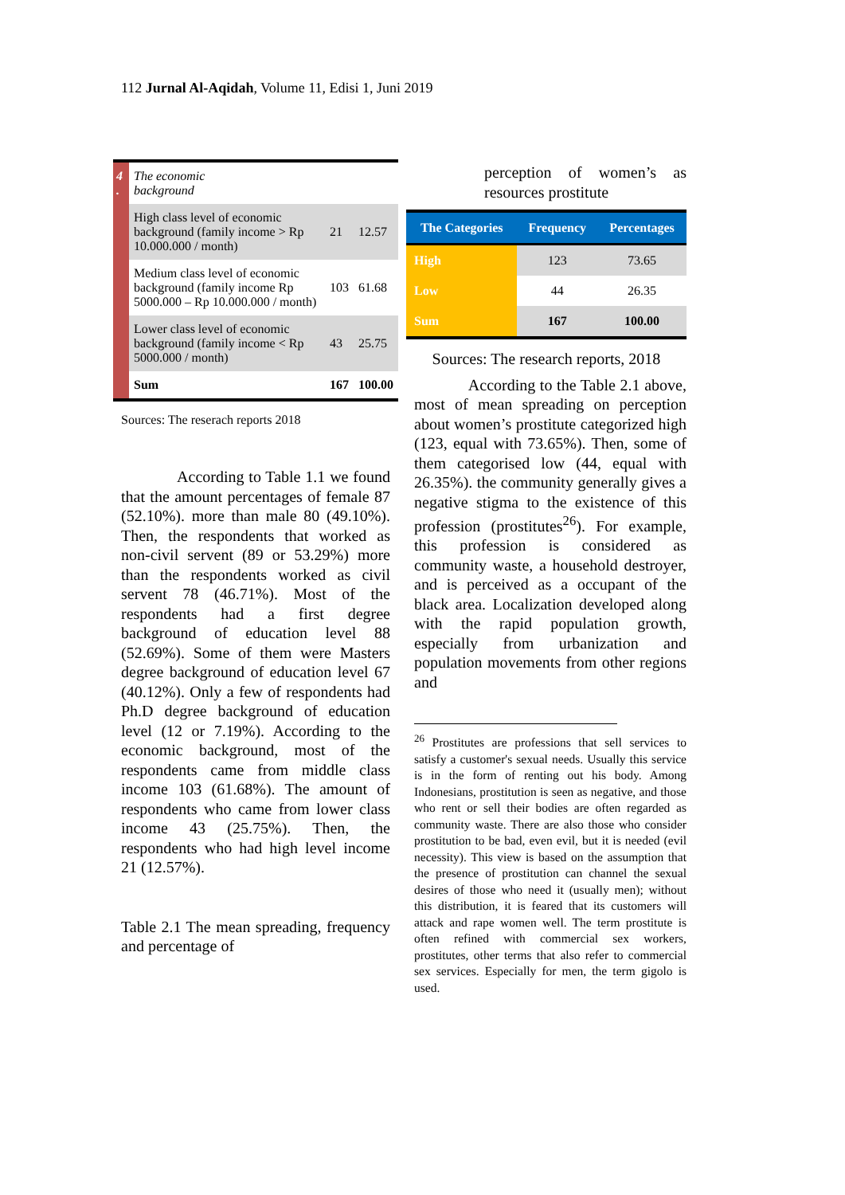112 Jurnal Al-Aqidah, Volume 11, Edisi 1, Juni 2019
| 4 . | The economic background | | |
| | High class level of economic background (family income > Rp 10.000.000 / month) | 21 | 12.57 |
| | Medium class level of economic background (family income Rp 5000.000 – Rp 10.000.000 / month) | 103 | 61.68 |
| | Lower class level of economic background (family income < Rp 5000.000 / month) | 43 | 25.75 |
| | Sum | 167 | 100.00 |
Sources: The reserach reports 2018
According to Table 1.1 we found that the amount percentages of female 87 (52.10%). more than male 80 (49.10%). Then, the respondents that worked as non-civil servent (89 or 53.29%) more than the respondents worked as civil servent 78 (46.71%). Most of the respondents had a first degree background of education level 88 (52.69%). Some of them were Masters degree background of education level 67 (40.12%). Only a few of respondents had Ph.D degree background of education level (12 or 7.19%). According to the economic background, most of the respondents came from middle class income 103 (61.68%). The amount of respondents who came from lower class income 43 (25.75%). Then, the respondents who had high level income 21 (12.57%).
Table 2.1 The mean spreading, frequency and percentage of
perception of women’s as resources prostitute
| The Categories | Frequency | Percentages |
| --- | --- | --- |
| High | 123 | 73.65 |
| Low | 44 | 26.35 |
| Sum | 167 | 100.00 |
Sources: The research reports, 2018
According to the Table 2.1 above, most of mean spreading on perception about women’s prostitute categorized high (123, equal with 73.65%). Then, some of them categorised low (44, equal with 26.35%). the community generally gives a negative stigma to the existence of this profession (prostitutes<sup>26</sup>). For example, this profession is considered as community waste, a household destroyer, and is perceived as a occupant of the black area. Localization developed along with the rapid population growth, especially from urbanization and population movements from other regions and
<sup>26</sup> Prostitutes are professions that sell services to satisfy a customer's sexual needs. Usually this service is in the form of renting out his body. Among Indonesians, prostitution is seen as negative, and those who rent or sell their bodies are often regarded as community waste. There are also those who consider prostitution to be bad, even evil, but it is needed (evil necessity). This view is based on the assumption that the presence of prostitution can channel the sexual desires of those who need it (usually men); without this distribution, it is feared that its customers will attack and rape women well. The term prostitute is often refined with commercial sex workers, prostitutes, other terms that also refer to commercial sex services. Especially for men, the term gigolo is used.